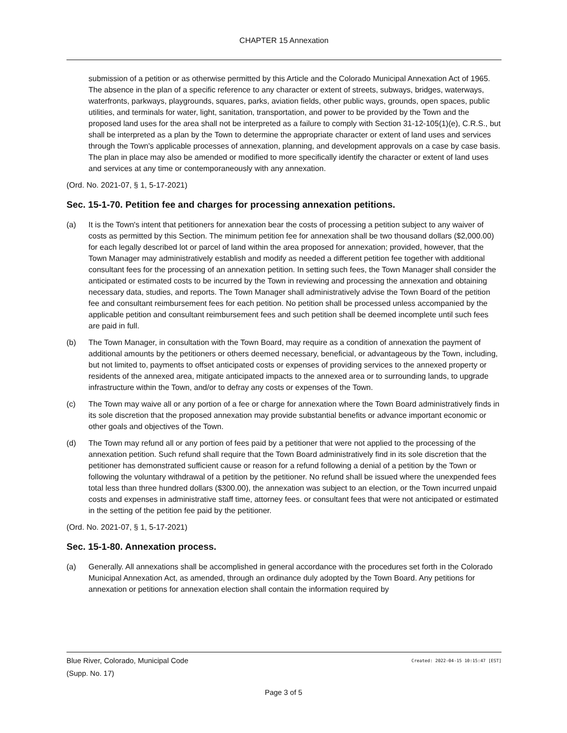CHAPTER 15 Annexation
submission of a petition or as otherwise permitted by this Article and the Colorado Municipal Annexation Act of 1965. The absence in the plan of a specific reference to any character or extent of streets, subways, bridges, waterways, waterfronts, parkways, playgrounds, squares, parks, aviation fields, other public ways, grounds, open spaces, public utilities, and terminals for water, light, sanitation, transportation, and power to be provided by the Town and the proposed land uses for the area shall not be interpreted as a failure to comply with Section 31-12-105(1)(e), C.R.S., but shall be interpreted as a plan by the Town to determine the appropriate character or extent of land uses and services through the Town's applicable processes of annexation, planning, and development approvals on a case by case basis. The plan in place may also be amended or modified to more specifically identify the character or extent of land uses and services at any time or contemporaneously with any annexation.
(Ord. No. 2021-07, § 1, 5-17-2021)
Sec. 15-1-70. Petition fee and charges for processing annexation petitions.
(a) It is the Town's intent that petitioners for annexation bear the costs of processing a petition subject to any waiver of costs as permitted by this Section. The minimum petition fee for annexation shall be two thousand dollars ($2,000.00) for each legally described lot or parcel of land within the area proposed for annexation; provided, however, that the Town Manager may administratively establish and modify as needed a different petition fee together with additional consultant fees for the processing of an annexation petition. In setting such fees, the Town Manager shall consider the anticipated or estimated costs to be incurred by the Town in reviewing and processing the annexation and obtaining necessary data, studies, and reports. The Town Manager shall administratively advise the Town Board of the petition fee and consultant reimbursement fees for each petition. No petition shall be processed unless accompanied by the applicable petition and consultant reimbursement fees and such petition shall be deemed incomplete until such fees are paid in full.
(b) The Town Manager, in consultation with the Town Board, may require as a condition of annexation the payment of additional amounts by the petitioners or others deemed necessary, beneficial, or advantageous by the Town, including, but not limited to, payments to offset anticipated costs or expenses of providing services to the annexed property or residents of the annexed area, mitigate anticipated impacts to the annexed area or to surrounding lands, to upgrade infrastructure within the Town, and/or to defray any costs or expenses of the Town.
(c) The Town may waive all or any portion of a fee or charge for annexation where the Town Board administratively finds in its sole discretion that the proposed annexation may provide substantial benefits or advance important economic or other goals and objectives of the Town.
(d) The Town may refund all or any portion of fees paid by a petitioner that were not applied to the processing of the annexation petition. Such refund shall require that the Town Board administratively find in its sole discretion that the petitioner has demonstrated sufficient cause or reason for a refund following a denial of a petition by the Town or following the voluntary withdrawal of a petition by the petitioner. No refund shall be issued where the unexpended fees total less than three hundred dollars ($300.00), the annexation was subject to an election, or the Town incurred unpaid costs and expenses in administrative staff time, attorney fees. or consultant fees that were not anticipated or estimated in the setting of the petition fee paid by the petitioner.
(Ord. No. 2021-07, § 1, 5-17-2021)
Sec. 15-1-80. Annexation process.
(a) Generally. All annexations shall be accomplished in general accordance with the procedures set forth in the Colorado Municipal Annexation Act, as amended, through an ordinance duly adopted by the Town Board. Any petitions for annexation or petitions for annexation election shall contain the information required by
Created: 2022-04-15 10:15:47 [EST] Blue River, Colorado, Municipal Code
(Supp. No. 17)
Page 3 of 5